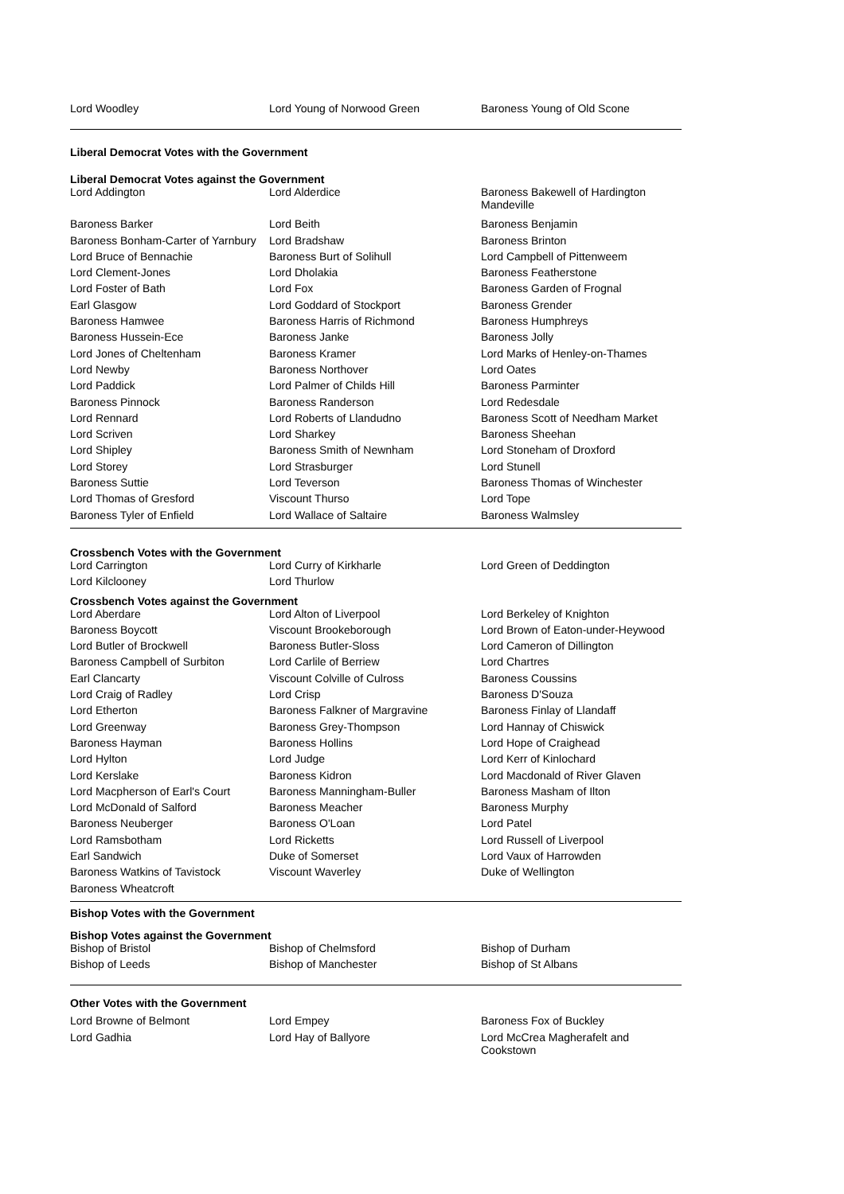| Lord Woodley | Lord Young of Norwood Green | Baroness Young of Old Scone |
Liberal Democrat Votes with the Government
Liberal Democrat Votes against the Government
| Lord Addington | Lord Alderdice | Baroness Bakewell of Hardington Mandeville |
| Baroness Barker | Lord Beith | Baroness Benjamin |
| Baroness Bonham-Carter of Yarnbury | Lord Bradshaw | Baroness Brinton |
| Lord Bruce of Bennachie | Baroness Burt of Solihull | Lord Campbell of Pittenweem |
| Lord Clement-Jones | Lord Dholakia | Baroness Featherstone |
| Lord Foster of Bath | Lord Fox | Baroness Garden of Frognal |
| Earl Glasgow | Lord Goddard of Stockport | Baroness Grender |
| Baroness Hamwee | Baroness Harris of Richmond | Baroness Humphreys |
| Baroness Hussein-Ece | Baroness Janke | Baroness Jolly |
| Lord Jones of Cheltenham | Baroness Kramer | Lord Marks of Henley-on-Thames |
| Lord Newby | Baroness Northover | Lord Oates |
| Lord Paddick | Lord Palmer of Childs Hill | Baroness Parminter |
| Baroness Pinnock | Baroness Randerson | Lord Redesdale |
| Lord Rennard | Lord Roberts of Llandudno | Baroness Scott of Needham Market |
| Lord Scriven | Lord Sharkey | Baroness Sheehan |
| Lord Shipley | Baroness Smith of Newnham | Lord Stoneham of Droxford |
| Lord Storey | Lord Strasburger | Lord Stunell |
| Baroness Suttie | Lord Teverson | Baroness Thomas of Winchester |
| Lord Thomas of Gresford | Viscount Thurso | Lord Tope |
| Baroness Tyler of Enfield | Lord Wallace of Saltaire | Baroness Walmsley |
Crossbench Votes with the Government
| Lord Carrington | Lord Curry of Kirkharle | Lord Green of Deddington |
| Lord Kilclooney | Lord Thurlow | |
Crossbench Votes against the Government
| Lord Aberdare | Lord Alton of Liverpool | Lord Berkeley of Knighton |
| Baroness Boycott | Viscount Brookeborough | Lord Brown of Eaton-under-Heywood |
| Lord Butler of Brockwell | Baroness Butler-Sloss | Lord Cameron of Dillington |
| Baroness Campbell of Surbiton | Lord Carlile of Berriew | Lord Chartres |
| Earl Clancarty | Viscount Colville of Culross | Baroness Coussins |
| Lord Craig of Radley | Lord Crisp | Baroness D'Souza |
| Lord Etherton | Baroness Falkner of Margravine | Baroness Finlay of Llandaff |
| Lord Greenway | Baroness Grey-Thompson | Lord Hannay of Chiswick |
| Baroness Hayman | Baroness Hollins | Lord Hope of Craighead |
| Lord Hylton | Lord Judge | Lord Kerr of Kinlochard |
| Lord Kerslake | Baroness Kidron | Lord Macdonald of River Glaven |
| Lord Macpherson of Earl's Court | Baroness Manningham-Buller | Baroness Masham of Ilton |
| Lord McDonald of Salford | Baroness Meacher | Baroness Murphy |
| Baroness Neuberger | Baroness O'Loan | Lord Patel |
| Lord Ramsbotham | Lord Ricketts | Lord Russell of Liverpool |
| Earl Sandwich | Duke of Somerset | Lord Vaux of Harrowden |
| Baroness Watkins of Tavistock | Viscount Waverley | Duke of Wellington |
| Baroness Wheatcroft | | |
Bishop Votes with the Government
Bishop Votes against the Government
| Bishop of Bristol | Bishop of Chelmsford | Bishop of Durham |
| Bishop of Leeds | Bishop of Manchester | Bishop of St Albans |
Other Votes with the Government
| Lord Browne of Belmont | Lord Empey | Baroness Fox of Buckley |
| Lord Gadhia | Lord Hay of Ballyore | Lord McCrea Magherafelt and Cookstown |